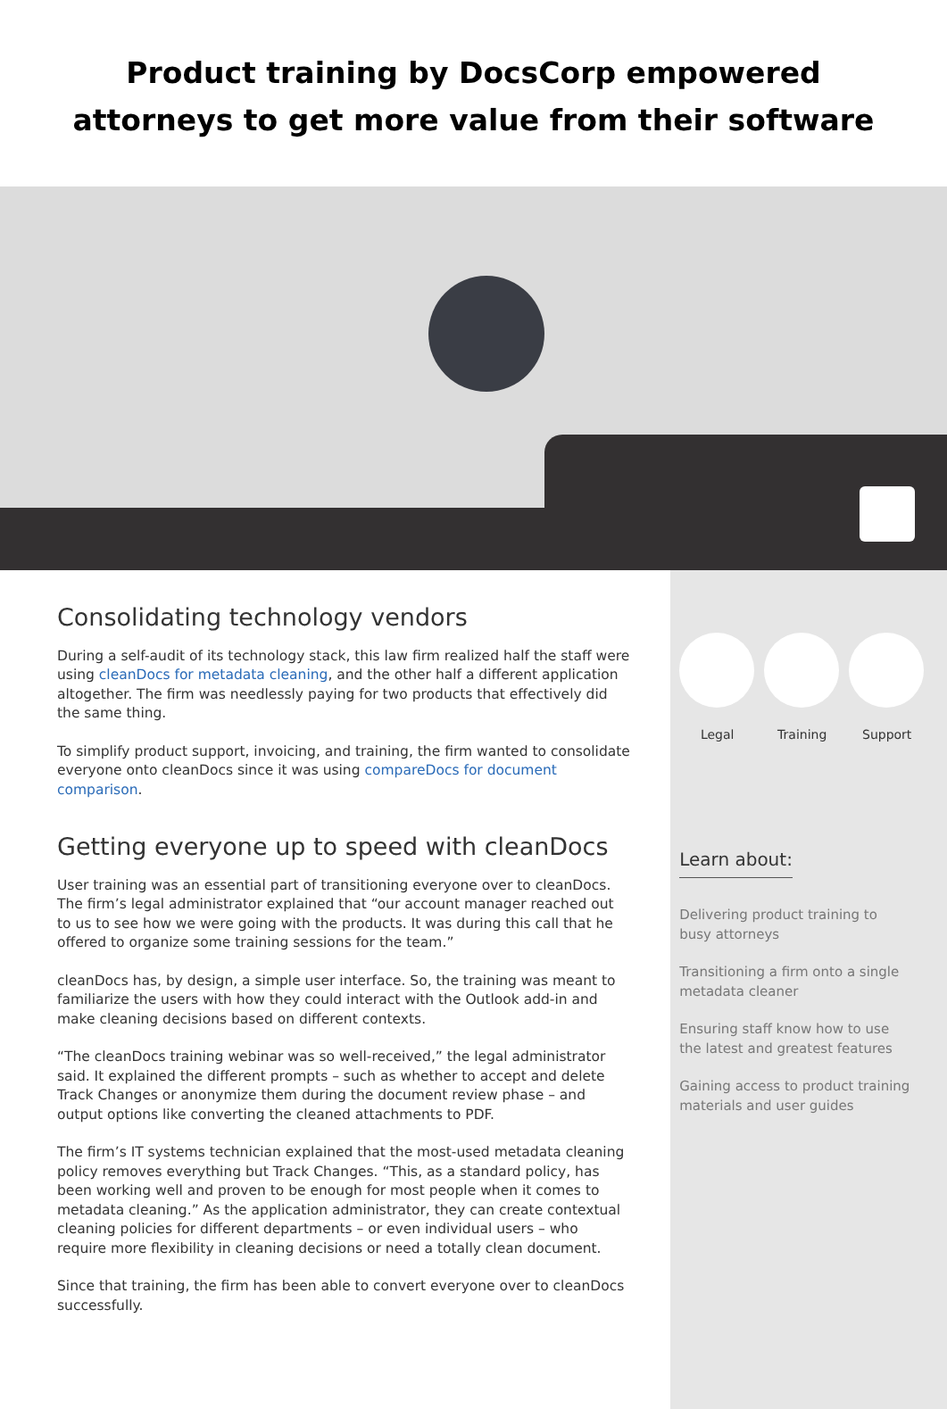Product training by DocsCorp empowered
attorneys to get more value from their software
Consolidating technology vendors
During a self-audit of its technology stack, this law firm realized half the staff were using cleanDocs for metadata cleaning, and the other half a different application altogether. The firm was needlessly paying for two products that effectively did the same thing.
To simplify product support, invoicing, and training, the firm wanted to consolidate everyone onto cleanDocs since it was using compareDocs for document comparison.
Getting everyone up to speed with cleanDocs
User training was an essential part of transitioning everyone over to cleanDocs. The firm’s legal administrator explained that “our account manager reached out to us to see how we were going with the products. It was during this call that he offered to organize some training sessions for the team.”
cleanDocs has, by design, a simple user interface. So, the training was meant to familiarize the users with how they could interact with the Outlook add-in and make cleaning decisions based on different contexts.
“The cleanDocs training webinar was so well-received,” the legal administrator said. It explained the different prompts – such as whether to accept and delete Track Changes or anonymize them during the document review phase – and output options like converting the cleaned attachments to PDF.
The firm’s IT systems technician explained that the most-used metadata cleaning policy removes everything but Track Changes. “This, as a standard policy, has been working well and proven to be enough for most people when it comes to metadata cleaning.” As the application administrator, they can create contextual cleaning policies for different departments – or even individual users – who require more flexibility in cleaning decisions or need a totally clean document.
Since that training, the firm has been able to convert everyone over to cleanDocs successfully.
Legal Training Support
Learn about:
Delivering product training to busy attorneys
Transitioning a firm onto a single metadata cleaner
Ensuring staff know how to use the latest and greatest features
Gaining access to product training materials and user guides